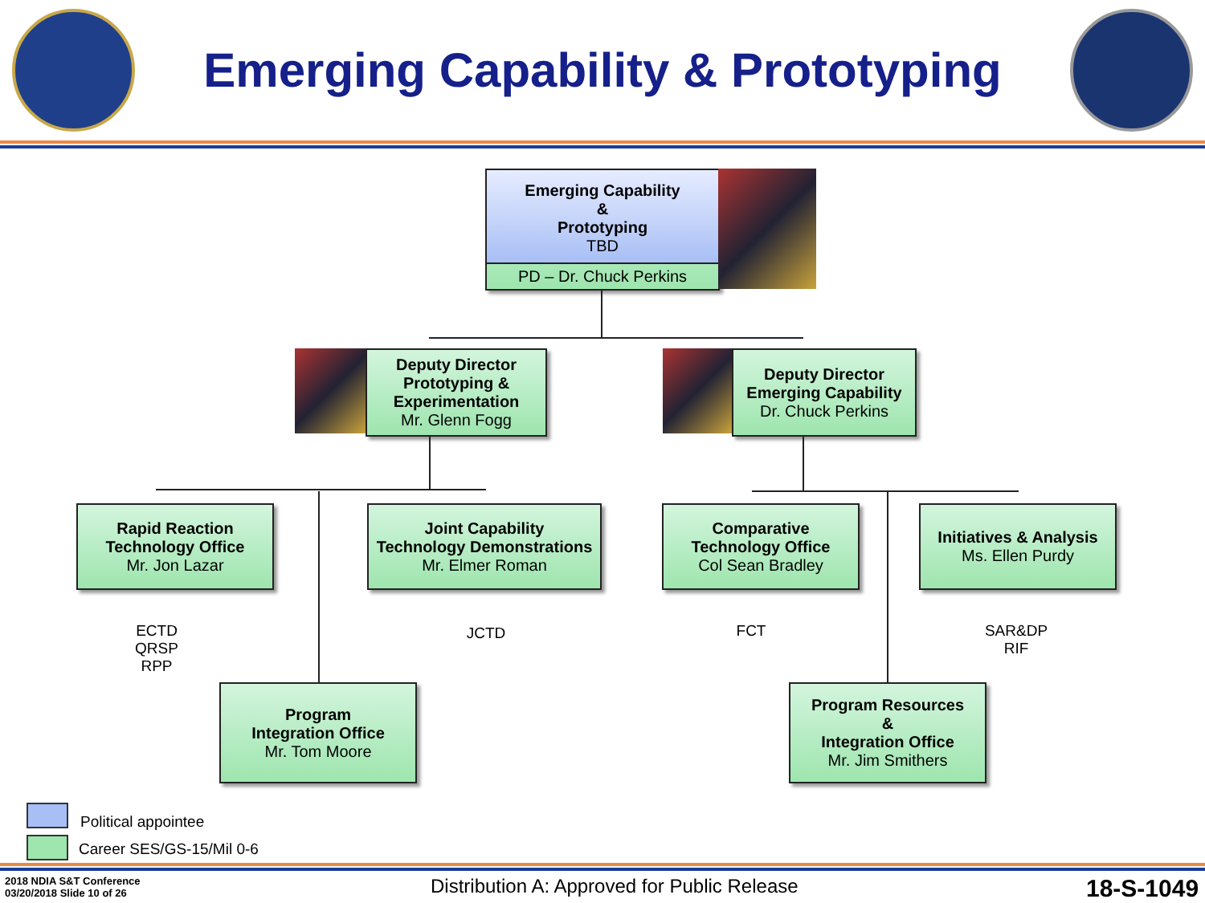Emerging Capability & Prototyping
Emerging Capability
&
Prototyping
TBD
PD – Dr. Chuck Perkins
Deputy Director
Prototyping &
Experimentation
Mr. Glenn Fogg
Deputy Director
Emerging Capability
Dr. Chuck Perkins
Rapid Reaction
Technology Office
Mr. Jon Lazar
Joint Capability
Technology Demonstrations
Mr. Elmer Roman
Comparative
Technology Office
Col Sean Bradley
Initiatives & Analysis
Ms. Ellen Purdy
ECTD
QRSP
RPP
JCTD FCT
SAR&DP
RIF
Program
Integration Office
Mr. Tom Moore
Program Resources
&
Integration Office
Mr. Jim Smithers
Political appointee
Career SES/GS-15/Mil 0-6
2018 NDIA S&T Conference
03/20/2018 Slide 10 of 26
Distribution A: Approved for Public Release
18-S-1049